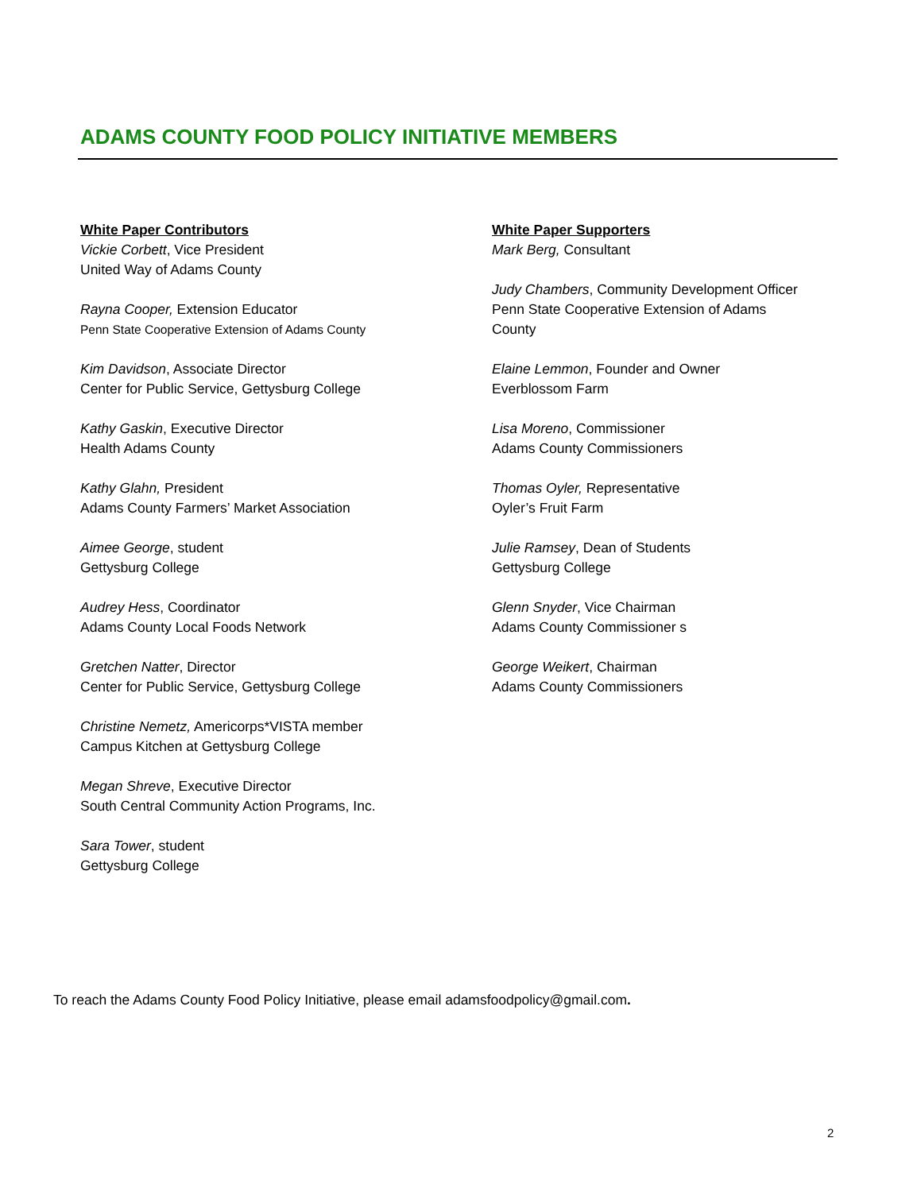ADAMS COUNTY FOOD POLICY INITIATIVE MEMBERS
White Paper Contributors
Vickie Corbett, Vice President
United Way of Adams County
Rayna Cooper, Extension Educator
Penn State Cooperative Extension of Adams County
Kim Davidson, Associate Director
Center for Public Service, Gettysburg College
Kathy Gaskin, Executive Director
Health Adams County
Kathy Glahn, President
Adams County Farmers’ Market Association
Aimee George, student
Gettysburg College
Audrey Hess, Coordinator
Adams County Local Foods Network
Gretchen Natter, Director
Center for Public Service, Gettysburg College
Christine Nemetz, Americorps*VISTA member
Campus Kitchen at Gettysburg College
Megan Shreve, Executive Director
South Central Community Action Programs, Inc.
Sara Tower, student
Gettysburg College
White Paper Supporters
Mark Berg, Consultant
Judy Chambers, Community Development Officer
Penn State Cooperative Extension of Adams
County
Elaine Lemmon, Founder and Owner
Everblossom Farm
Lisa Moreno, Commissioner
Adams County Commissioners
Thomas Oyler, Representative
Oyler’s Fruit Farm
Julie Ramsey, Dean of Students
Gettysburg College
Glenn Snyder, Vice Chairman
Adams County Commissioner s
George Weikert, Chairman
Adams County Commissioners
To reach the Adams County Food Policy Initiative, please email adamsfoodpolicy@gmail.com.
2